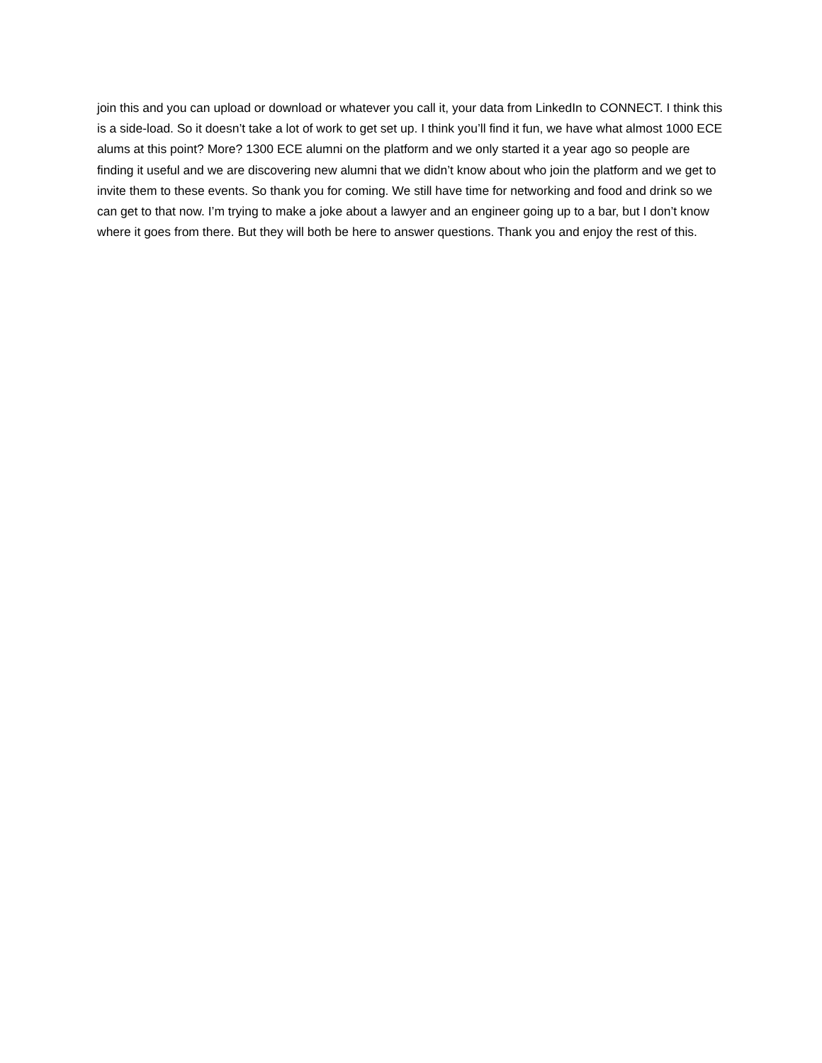join this and you can upload or download or whatever you call it, your data from LinkedIn to CONNECT. I think this is a side-load. So it doesn’t take a lot of work to get set up. I think you’ll find it fun, we have what almost 1000 ECE alums at this point? More? 1300 ECE alumni on the platform and we only started it a year ago so people are finding it useful and we are discovering new alumni that we didn’t know about who join the platform and we get to invite them to these events. So thank you for coming. We still have time for networking and food and drink so we can get to that now. I’m trying to make a joke about a lawyer and an engineer going up to a bar, but I don’t know where it goes from there. But they will both be here to answer questions. Thank you and enjoy the rest of this.